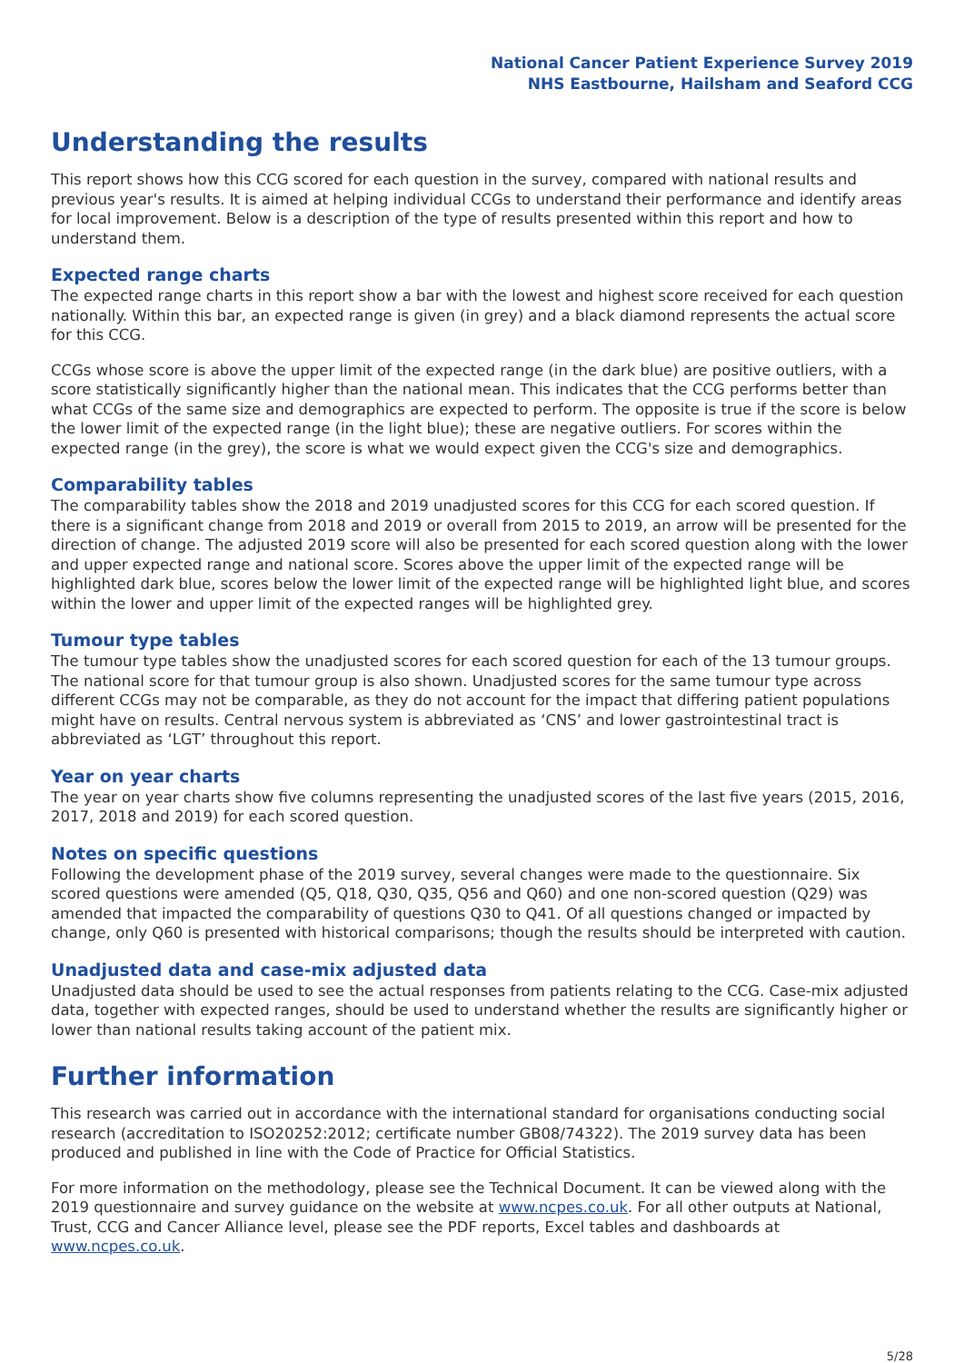National Cancer Patient Experience Survey 2019
NHS Eastbourne, Hailsham and Seaford CCG
Understanding the results
This report shows how this CCG scored for each question in the survey, compared with national results and previous year's results. It is aimed at helping individual CCGs to understand their performance and identify areas for local improvement. Below is a description of the type of results presented within this report and how to understand them.
Expected range charts
The expected range charts in this report show a bar with the lowest and highest score received for each question nationally. Within this bar, an expected range is given (in grey) and a black diamond represents the actual score for this CCG.
CCGs whose score is above the upper limit of the expected range (in the dark blue) are positive outliers, with a score statistically significantly higher than the national mean. This indicates that the CCG performs better than what CCGs of the same size and demographics are expected to perform. The opposite is true if the score is below the lower limit of the expected range (in the light blue); these are negative outliers. For scores within the expected range (in the grey), the score is what we would expect given the CCG's size and demographics.
Comparability tables
The comparability tables show the 2018 and 2019 unadjusted scores for this CCG for each scored question. If there is a significant change from 2018 and 2019 or overall from 2015 to 2019, an arrow will be presented for the direction of change. The adjusted 2019 score will also be presented for each scored question along with the lower and upper expected range and national score. Scores above the upper limit of the expected range will be highlighted dark blue, scores below the lower limit of the expected range will be highlighted light blue, and scores within the lower and upper limit of the expected ranges will be highlighted grey.
Tumour type tables
The tumour type tables show the unadjusted scores for each scored question for each of the 13 tumour groups. The national score for that tumour group is also shown. Unadjusted scores for the same tumour type across different CCGs may not be comparable, as they do not account for the impact that differing patient populations might have on results. Central nervous system is abbreviated as ‘CNS’ and lower gastrointestinal tract is abbreviated as ‘LGT’ throughout this report.
Year on year charts
The year on year charts show five columns representing the unadjusted scores of the last five years (2015, 2016, 2017, 2018 and 2019) for each scored question.
Notes on specific questions
Following the development phase of the 2019 survey, several changes were made to the questionnaire. Six scored questions were amended (Q5, Q18, Q30, Q35, Q56 and Q60) and one non-scored question (Q29) was amended that impacted the comparability of questions Q30 to Q41. Of all questions changed or impacted by change, only Q60 is presented with historical comparisons; though the results should be interpreted with caution.
Unadjusted data and case-mix adjusted data
Unadjusted data should be used to see the actual responses from patients relating to the CCG. Case-mix adjusted data, together with expected ranges, should be used to understand whether the results are significantly higher or lower than national results taking account of the patient mix.
Further information
This research was carried out in accordance with the international standard for organisations conducting social research (accreditation to ISO20252:2012; certificate number GB08/74322). The 2019 survey data has been produced and published in line with the Code of Practice for Official Statistics.
For more information on the methodology, please see the Technical Document. It can be viewed along with the 2019 questionnaire and survey guidance on the website at www.ncpes.co.uk. For all other outputs at National, Trust, CCG and Cancer Alliance level, please see the PDF reports, Excel tables and dashboards at www.ncpes.co.uk.
5/28